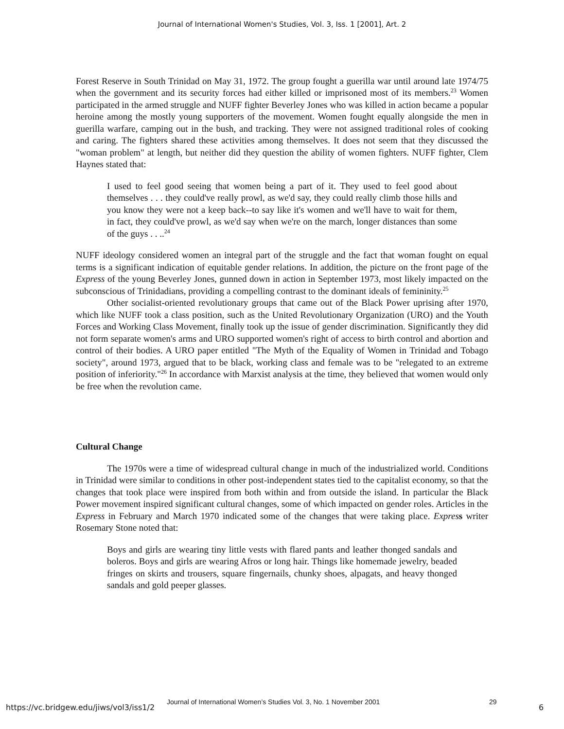Journal of International Women's Studies, Vol. 3, Iss. 1 [2001], Art. 2
Forest Reserve in South Trinidad on May 31, 1972. The group fought a guerilla war until around late 1974/75 when the government and its security forces had either killed or imprisoned most of its members.<sup>23</sup> Women participated in the armed struggle and NUFF fighter Beverley Jones who was killed in action became a popular heroine among the mostly young supporters of the movement. Women fought equally alongside the men in guerilla warfare, camping out in the bush, and tracking. They were not assigned traditional roles of cooking and caring. The fighters shared these activities among themselves. It does not seem that they discussed the "woman problem" at length, but neither did they question the ability of women fighters. NUFF fighter, Clem Haynes stated that:
I used to feel good seeing that women being a part of it. They used to feel good about themselves . . . they could've really prowl, as we'd say, they could really climb those hills and you know they were not a keep back--to say like it's women and we'll have to wait for them, in fact, they could've prowl, as we'd say when we're on the march, longer distances than some of the guys . . ..<sup>24</sup>
NUFF ideology considered women an integral part of the struggle and the fact that woman fought on equal terms is a significant indication of equitable gender relations. In addition, the picture on the front page of the Express of the young Beverley Jones, gunned down in action in September 1973, most likely impacted on the subconscious of Trinidadians, providing a compelling contrast to the dominant ideals of femininity.<sup>25</sup>
Other socialist-oriented revolutionary groups that came out of the Black Power uprising after 1970, which like NUFF took a class position, such as the United Revolutionary Organization (URO) and the Youth Forces and Working Class Movement, finally took up the issue of gender discrimination. Significantly they did not form separate women's arms and URO supported women's right of access to birth control and abortion and control of their bodies. A URO paper entitled "The Myth of the Equality of Women in Trinidad and Tobago society", around 1973, argued that to be black, working class and female was to be "relegated to an extreme position of inferiority."<sup>26</sup> In accordance with Marxist analysis at the time, they believed that women would only be free when the revolution came.
Cultural Change
The 1970s were a time of widespread cultural change in much of the industrialized world. Conditions in Trinidad were similar to conditions in other post-independent states tied to the capitalist economy, so that the changes that took place were inspired from both within and from outside the island. In particular the Black Power movement inspired significant cultural changes, some of which impacted on gender roles. Articles in the Express in February and March 1970 indicated some of the changes that were taking place. Expres s writer Rosemary Stone noted that:
Boys and girls are wearing tiny little vests with flared pants and leather thonged sandals and boleros. Boys and girls are wearing Afros or long hair. Things like homemade jewelry, beaded fringes on skirts and trousers, square fingernails, chunky shoes, alpagats, and heavy thonged sandals and gold peeper glasses.
Journal of International Women’s Studies Vol. 3, No. 1 November 2001 29
https://vc.bridgew.edu/jiws/vol3/iss1/2 6